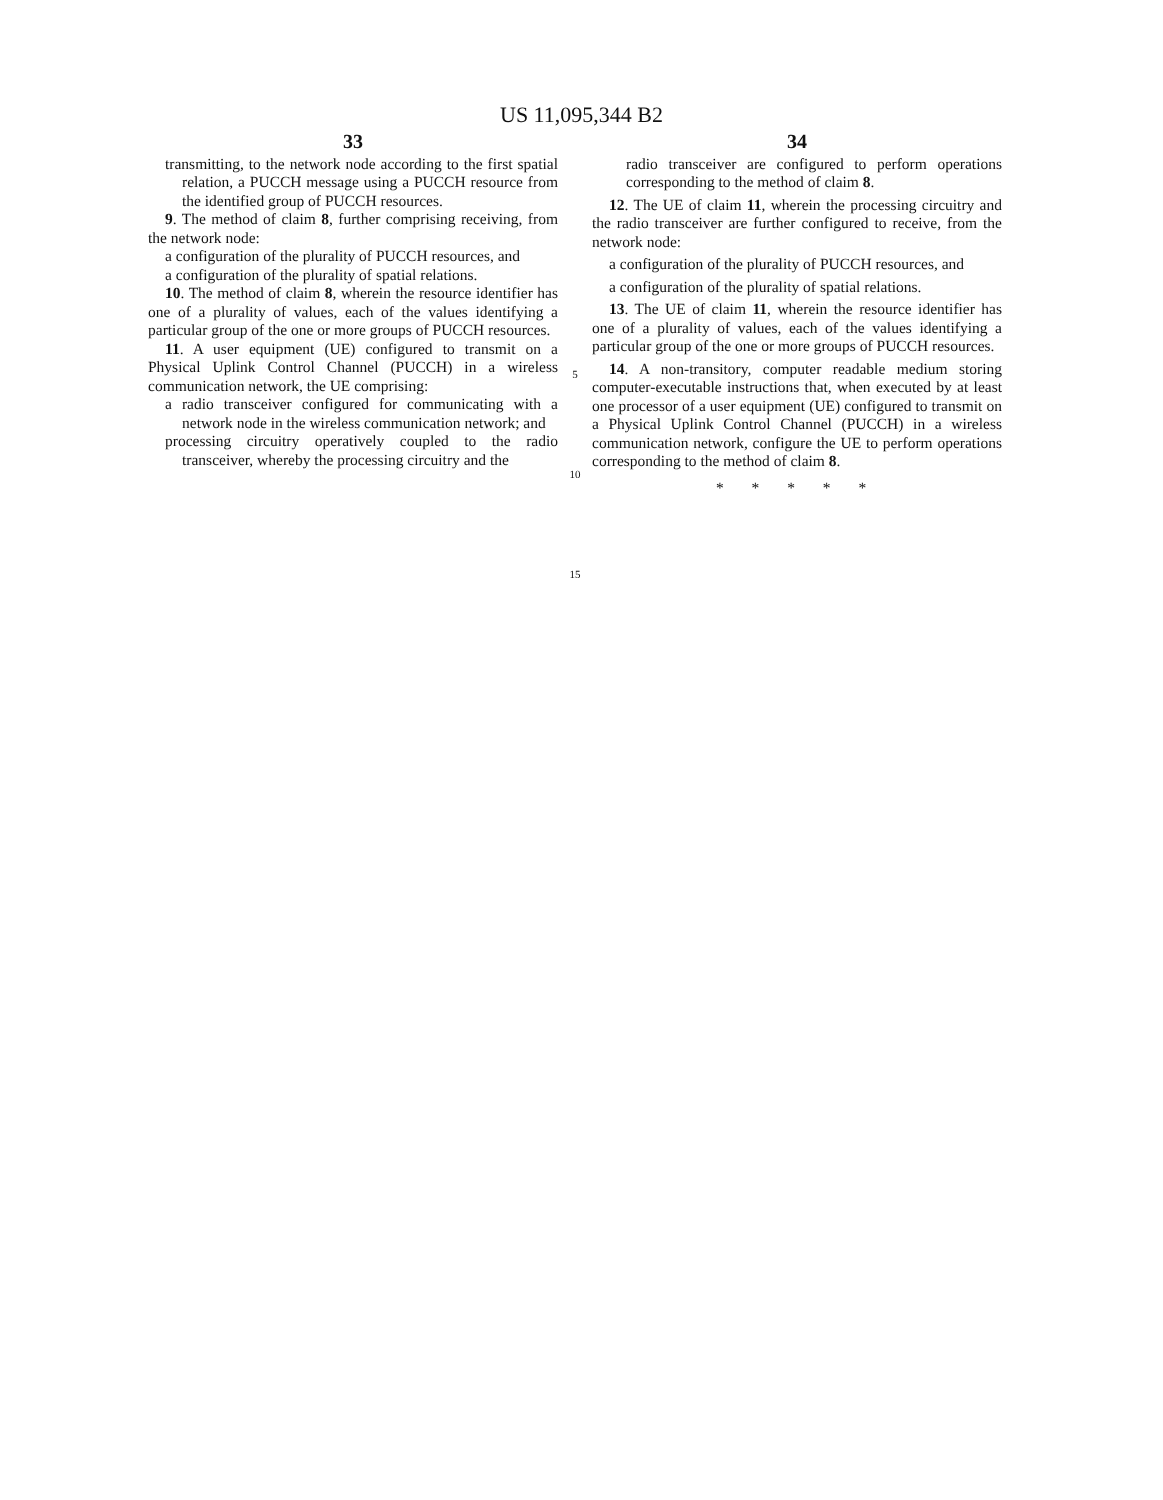US 11,095,344 B2
33
transmitting, to the network node according to the first spatial relation, a PUCCH message using a PUCCH resource from the identified group of PUCCH resources.
9. The method of claim 8, further comprising receiving, from the network node:
a configuration of the plurality of PUCCH resources, and
a configuration of the plurality of spatial relations.
10. The method of claim 8, wherein the resource identifier has one of a plurality of values, each of the values identifying a particular group of the one or more groups of PUCCH resources.
11. A user equipment (UE) configured to transmit on a Physical Uplink Control Channel (PUCCH) in a wireless communication network, the UE comprising:
a radio transceiver configured for communicating with a network node in the wireless communication network; and
processing circuitry operatively coupled to the radio transceiver, whereby the processing circuitry and the
5
10
15
34
radio transceiver are configured to perform operations corresponding to the method of claim 8.
12. The UE of claim 11, wherein the processing circuitry and the radio transceiver are further configured to receive, from the network node:
a configuration of the plurality of PUCCH resources, and
a configuration of the plurality of spatial relations.
13. The UE of claim 11, wherein the resource identifier has one of a plurality of values, each of the values identifying a particular group of the one or more groups of PUCCH resources.
14. A non-transitory, computer readable medium storing computer-executable instructions that, when executed by at least one processor of a user equipment (UE) configured to transmit on a Physical Uplink Control Channel (PUCCH) in a wireless communication network, configure the UE to perform operations corresponding to the method of claim 8.
* * * * *